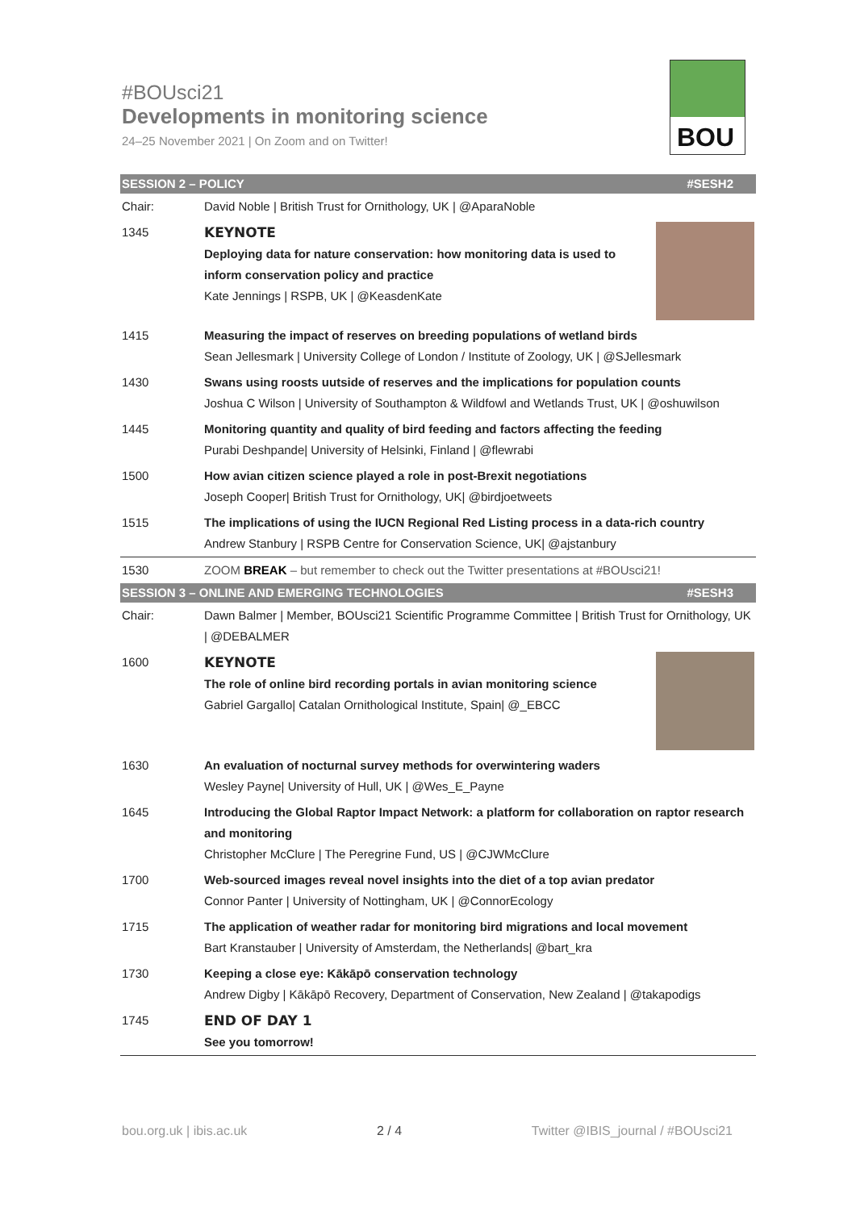#BOUsci21
Developments in monitoring science
24–25 November 2021 | On Zoom and on Twitter!
BOU
| SESSION 2 – POLICY #SESH2 | |
| Chair: | David Noble / British Trust for Ornithology, UK / @AparaNoble |
| 1345 | KEYNOTE Deploying data for nature conservation: how monitoring data is used to inform conservation policy and practice Kate Jennings / RSPB, UK / @KeasdenKate |
| 1415 | Measuring the impact of reserves on breeding populations of wetland birds Sean Jellesmark / University College of London / Institute of Zoology, UK / @SJellesmark |
| 1430 | Swans using roosts uutside of reserves and the implications for population counts Joshua C Wilson / University of Southampton & Wildfowl and Wetlands Trust, UK / @oshuwilson |
| 1445 | Monitoring quantity and quality of bird feeding and factors affecting the feeding Purabi Deshpande/ University of Helsinki, Finland / @flewrabi |
| 1500 | How avian citizen science played a role in post-Brexit negotiations Joseph Cooper/ British Trust for Ornithology, UK/ @birdjoetweets |
| 1515 | The implications of using the IUCN Regional Red Listing process in a data-rich country Andrew Stanbury / RSPB Centre for Conservation Science, UK/ @ajstanbury |
| 1530 | ZOOM BREAK – but remember to check out the Twitter presentations at #BOUsci21! |
| SESSION 3 – ONLINE AND EMERGING TECHNOLOGIES #SESH3 | |
| Chair: | Dawn Balmer / Member, BOUsci21 Scientific Programme Committee / British Trust for Ornithology, UK / @DEBALMER |
| 1600 | KEYNOTE The role of online bird recording portals in avian monitoring science Gabriel Gargallo/ Catalan Ornithological Institute, Spain/ @_EBCC |
| 1630 | An evaluation of nocturnal survey methods for overwintering waders Wesley Payne/ University of Hull, UK / @Wes_E_Payne |
| 1645 | Introducing the Global Raptor Impact Network: a platform for collaboration on raptor research and monitoring Christopher McClure / The Peregrine Fund, US / @CJWMcClure |
| 1700 | Web-sourced images reveal novel insights into the diet of a top avian predator Connor Panter / University of Nottingham, UK / @ConnorEcology |
| 1715 | The application of weather radar for monitoring bird migrations and local movement Bart Kranstauber / University of Amsterdam, the Netherlands/ @bart_kra |
| 1730 | Keeping a close eye: Kākāpō conservation technology Andrew Digby / Kākāpō Recovery, Department of Conservation, New Zealand / @takapodigs |
| 1745 | END OF DAY 1 See you tomorrow! |
bou.org.uk | ibis.ac.uk 2 / 4 Twitter @IBIS_journal / #BOUsci21